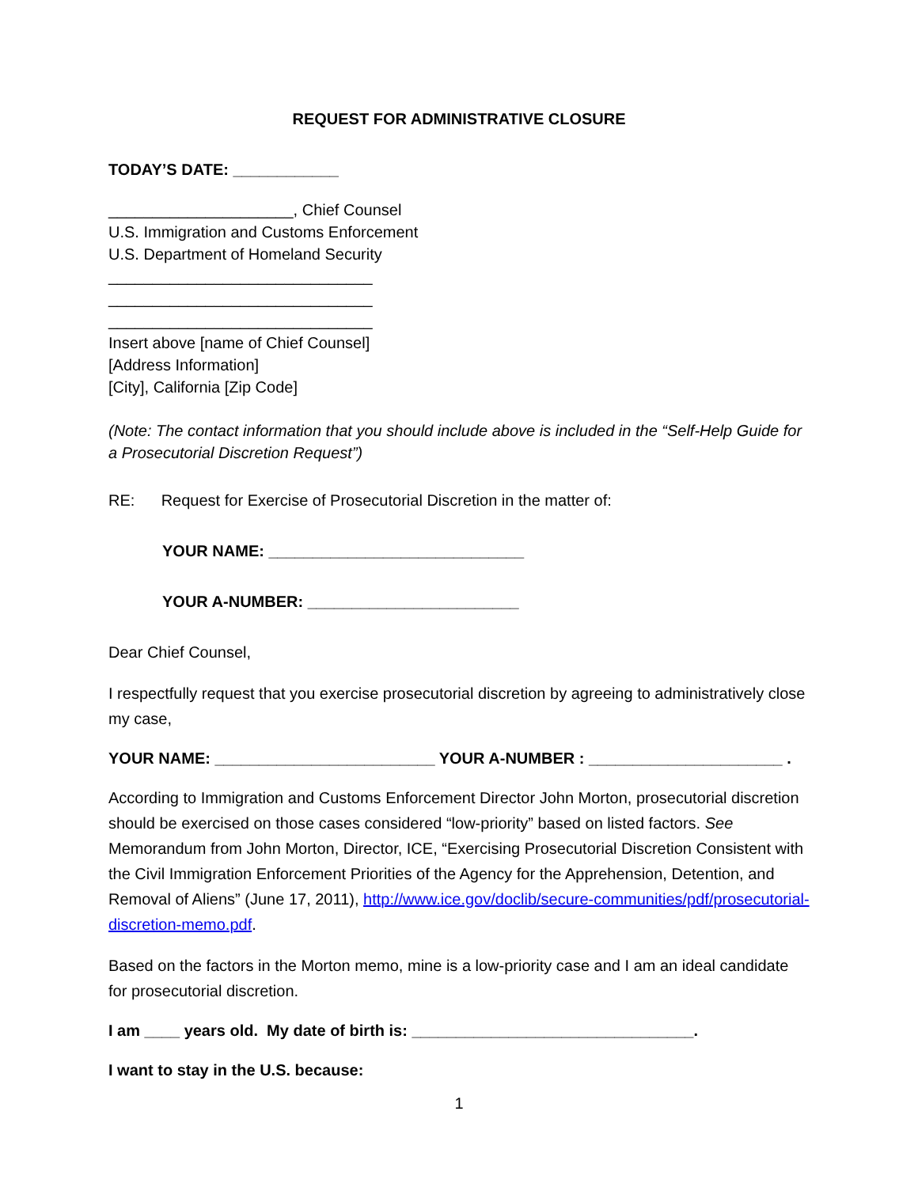REQUEST FOR ADMINISTRATIVE CLOSURE
TODAY’S DATE: ____________
_____________________, Chief Counsel
U.S. Immigration and Customs Enforcement
U.S. Department of Homeland Security
______________________________
______________________________
______________________________
Insert above [name of Chief Counsel]
[Address Information]
[City], California [Zip Code]
(Note: The contact information that you should include above is included in the “Self-Help Guide for a Prosecutorial Discretion Request”)
RE: Request for Exercise of Prosecutorial Discretion in the matter of:
YOUR NAME: _____________________________
YOUR A-NUMBER: ________________________
Dear Chief Counsel,
I respectfully request that you exercise prosecutorial discretion by agreeing to administratively close my case,
YOUR NAME: _________________________ YOUR A-NUMBER : ______________________ .
According to Immigration and Customs Enforcement Director John Morton, prosecutorial discretion should be exercised on those cases considered “low-priority” based on listed factors. See Memorandum from John Morton, Director, ICE, “Exercising Prosecutorial Discretion Consistent with the Civil Immigration Enforcement Priorities of the Agency for the Apprehension, Detention, and Removal of Aliens” (June 17, 2011), http://www.ice.gov/doclib/secure-communities/pdf/prosecutorial-discretion-memo.pdf.
Based on the factors in the Morton memo, mine is a low-priority case and I am an ideal candidate for prosecutorial discretion.
I am ____ years old. My date of birth is: ________________________________.
I want to stay in the U.S. because:
1